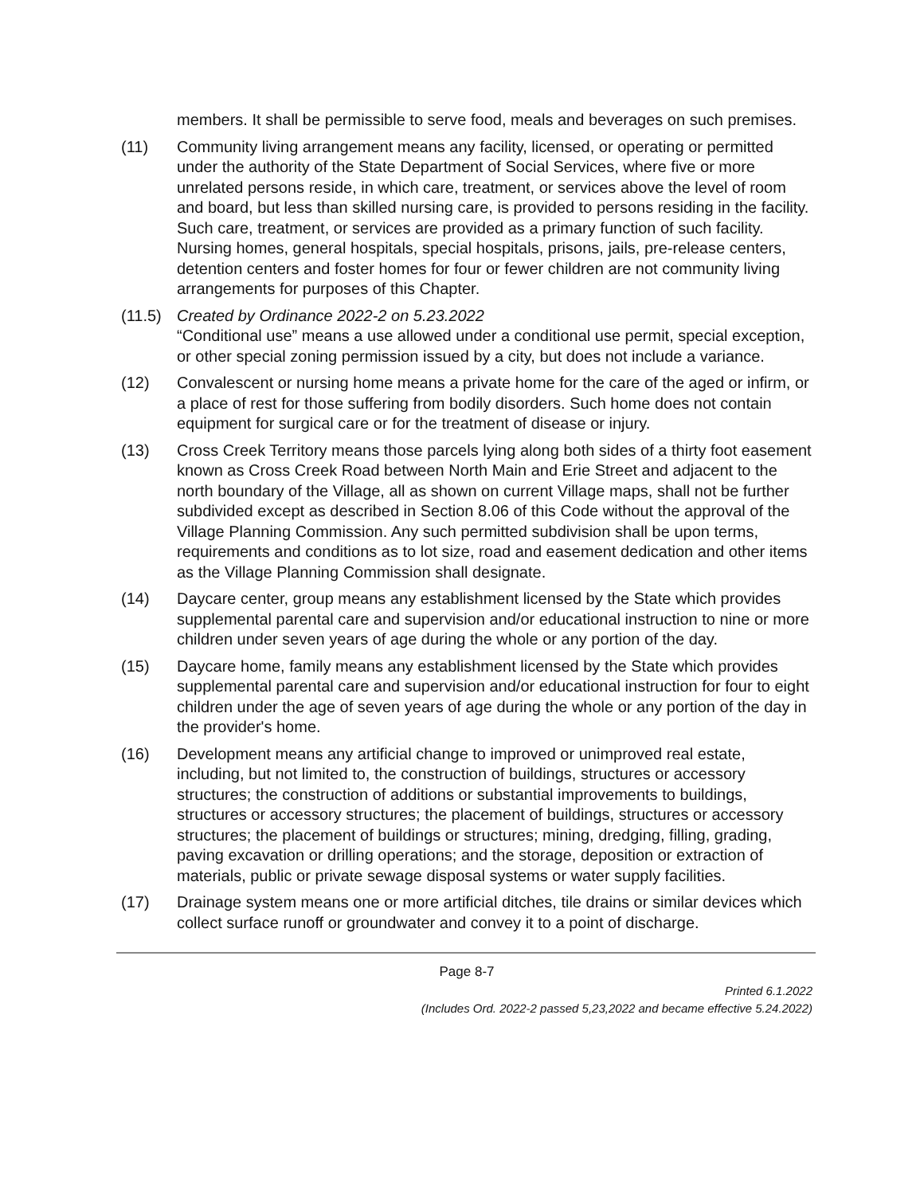members. It shall be permissible to serve food, meals and beverages on such premises.
(11) Community living arrangement means any facility, licensed, or operating or permitted under the authority of the State Department of Social Services, where five or more unrelated persons reside, in which care, treatment, or services above the level of room and board, but less than skilled nursing care, is provided to persons residing in the facility. Such care, treatment, or services are provided as a primary function of such facility. Nursing homes, general hospitals, special hospitals, prisons, jails, pre-release centers, detention centers and foster homes for four or fewer children are not community living arrangements for purposes of this Chapter.
(11.5)
Created by Ordinance 2022-2 on 5.23.2022
“Conditional use” means a use allowed under a conditional use permit, special exception, or other special zoning permission issued by a city, but does not include a variance.
(12) Convalescent or nursing home means a private home for the care of the aged or infirm, or a place of rest for those suffering from bodily disorders. Such home does not contain equipment for surgical care or for the treatment of disease or injury.
(13) Cross Creek Territory means those parcels lying along both sides of a thirty foot easement known as Cross Creek Road between North Main and Erie Street and adjacent to the north boundary of the Village, all as shown on current Village maps, shall not be further subdivided except as described in Section 8.06 of this Code without the approval of the Village Planning Commission. Any such permitted subdivision shall be upon terms, requirements and conditions as to lot size, road and easement dedication and other items as the Village Planning Commission shall designate.
(14) Daycare center, group means any establishment licensed by the State which provides supplemental parental care and supervision and/or educational instruction to nine or more children under seven years of age during the whole or any portion of the day.
(15) Daycare home, family means any establishment licensed by the State which provides supplemental parental care and supervision and/or educational instruction for four to eight children under the age of seven years of age during the whole or any portion of the day in the provider's home.
(16) Development means any artificial change to improved or unimproved real estate, including, but not limited to, the construction of buildings, structures or accessory structures; the construction of additions or substantial improvements to buildings, structures or accessory structures; the placement of buildings, structures or accessory structures; the placement of buildings or structures; mining, dredging, filling, grading, paving excavation or drilling operations; and the storage, deposition or extraction of materials, public or private sewage disposal systems or water supply facilities.
(17) Drainage system means one or more artificial ditches, tile drains or similar devices which collect surface runoff or groundwater and convey it to a point of discharge.
Page 8-7
Printed 6.1.2022
(Includes Ord. 2022-2 passed 5,23,2022 and became effective 5.24.2022)